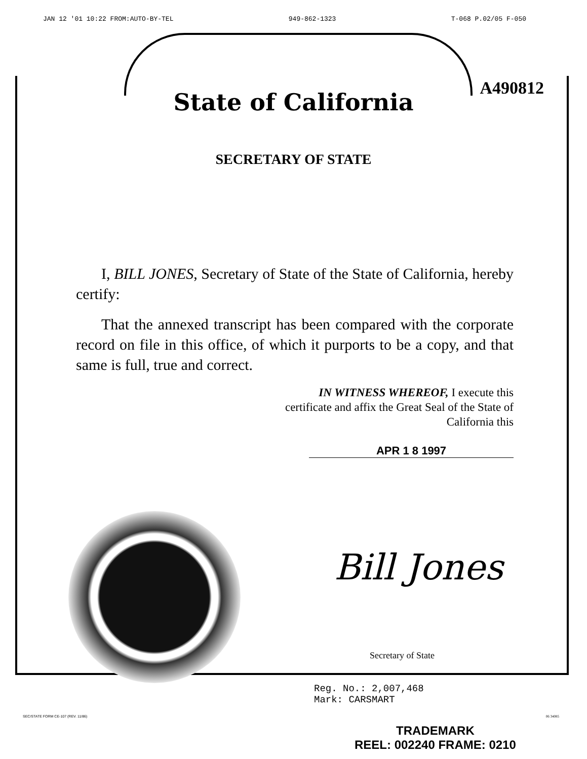JAN 12 '01 10:22 FROM:AUTO-BY-TEL 949-862-1323 T-068 P.02/05 F-050
A490812
State of California
SECRETARY OF STATE
I, BILL JONES, Secretary of State of the State of California, hereby certify:
That the annexed transcript has been compared with the corporate record on file in this office, of which it purports to be a copy, and that same is full, true and correct.
IN WITNESS WHEREOF, I execute this certificate and affix the Great Seal of the State of California this
APR 1 8 1997
Bill Jones
Secretary of State
Reg. No.: 2,007,468
Mark: CARSMART
SEC/STATE FORM CE-107 (REV. 11/86)
06 34085
TRADEMARK
REEL: 002240 FRAME: 0210